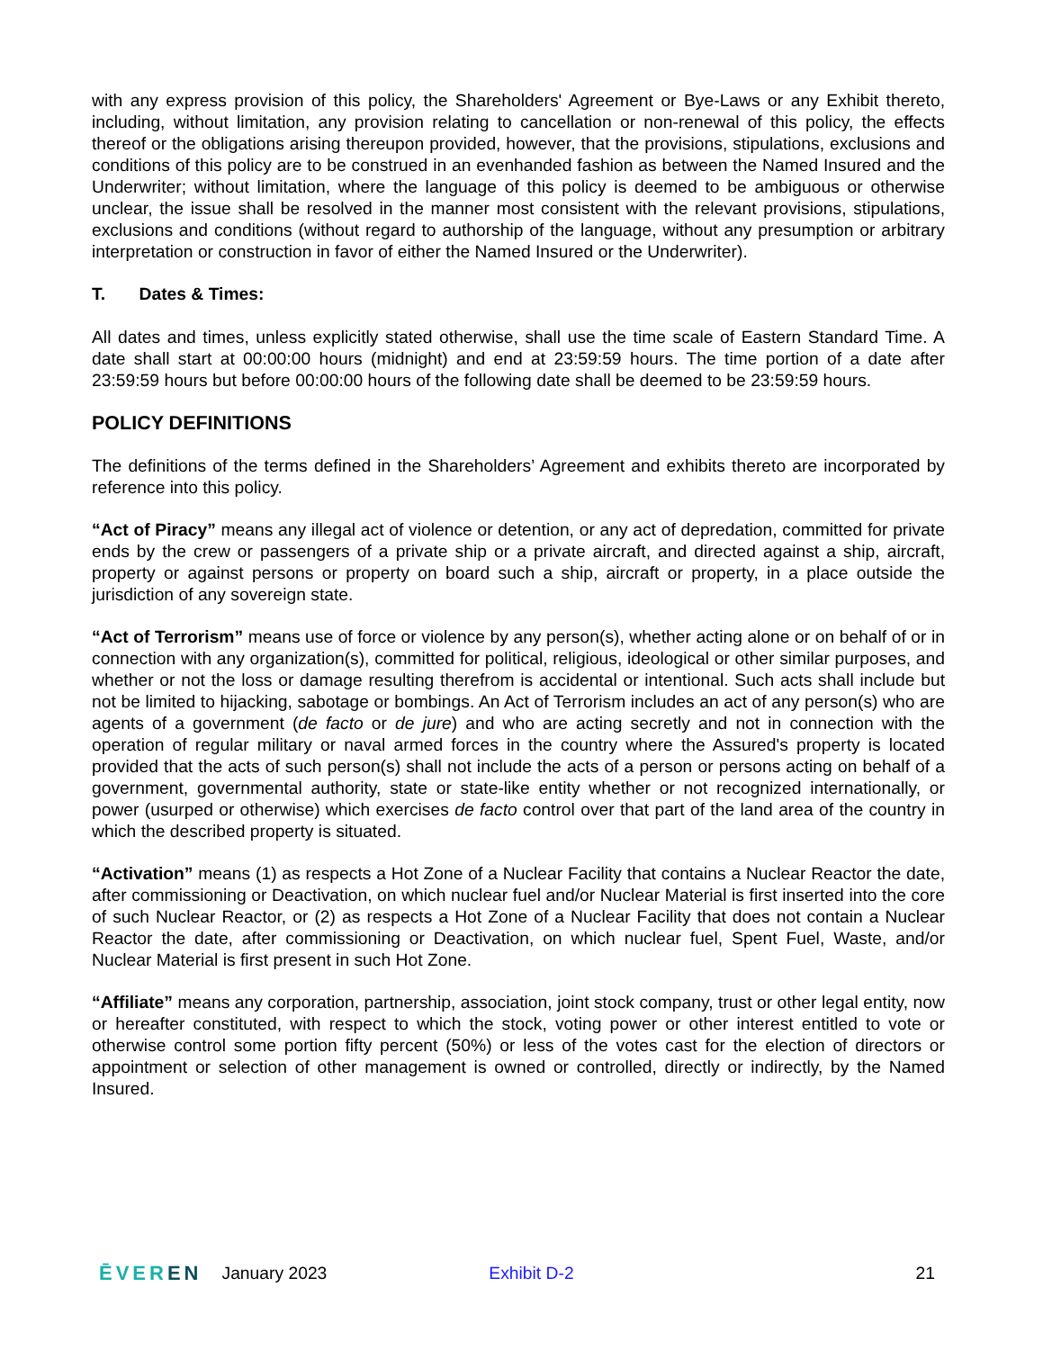with any express provision of this policy, the Shareholders' Agreement or Bye-Laws or any Exhibit thereto, including, without limitation, any provision relating to cancellation or non-renewal of this policy, the effects thereof or the obligations arising thereupon provided, however, that the provisions, stipulations, exclusions and conditions of this policy are to be construed in an evenhanded fashion as between the Named Insured and the Underwriter; without limitation, where the language of this policy is deemed to be ambiguous or otherwise unclear, the issue shall be resolved in the manner most consistent with the relevant provisions, stipulations, exclusions and conditions (without regard to authorship of the language, without any presumption or arbitrary interpretation or construction in favor of either the Named Insured or the Underwriter).
T. Dates & Times:
All dates and times, unless explicitly stated otherwise, shall use the time scale of Eastern Standard Time. A date shall start at 00:00:00 hours (midnight) and end at 23:59:59 hours. The time portion of a date after 23:59:59 hours but before 00:00:00 hours of the following date shall be deemed to be 23:59:59 hours.
POLICY DEFINITIONS
The definitions of the terms defined in the Shareholders’ Agreement and exhibits thereto are incorporated by reference into this policy.
“Act of Piracy” means any illegal act of violence or detention, or any act of depredation, committed for private ends by the crew or passengers of a private ship or a private aircraft, and directed against a ship, aircraft, property or against persons or property on board such a ship, aircraft or property, in a place outside the jurisdiction of any sovereign state.
“Act of Terrorism” means use of force or violence by any person(s), whether acting alone or on behalf of or in connection with any organization(s), committed for political, religious, ideological or other similar purposes, and whether or not the loss or damage resulting therefrom is accidental or intentional. Such acts shall include but not be limited to hijacking, sabotage or bombings. An Act of Terrorism includes an act of any person(s) who are agents of a government (de facto or de jure) and who are acting secretly and not in connection with the operation of regular military or naval armed forces in the country where the Assured's property is located provided that the acts of such person(s) shall not include the acts of a person or persons acting on behalf of a government, governmental authority, state or state-like entity whether or not recognized internationally, or power (usurped or otherwise) which exercises de facto control over that part of the land area of the country in which the described property is situated.
“Activation” means (1) as respects a Hot Zone of a Nuclear Facility that contains a Nuclear Reactor the date, after commissioning or Deactivation, on which nuclear fuel and/or Nuclear Material is first inserted into the core of such Nuclear Reactor, or (2) as respects a Hot Zone of a Nuclear Facility that does not contain a Nuclear Reactor the date, after commissioning or Deactivation, on which nuclear fuel, Spent Fuel, Waste, and/or Nuclear Material is first present in such Hot Zone.
“Affiliate” means any corporation, partnership, association, joint stock company, trust or other legal entity, now or hereafter constituted, with respect to which the stock, voting power or other interest entitled to vote or otherwise control some portion fifty percent (50%) or less of the votes cast for the election of directors or appointment or selection of other management is owned or controlled, directly or indirectly, by the Named Insured.
ĒVEREN January 2023 Exhibit D-2 21